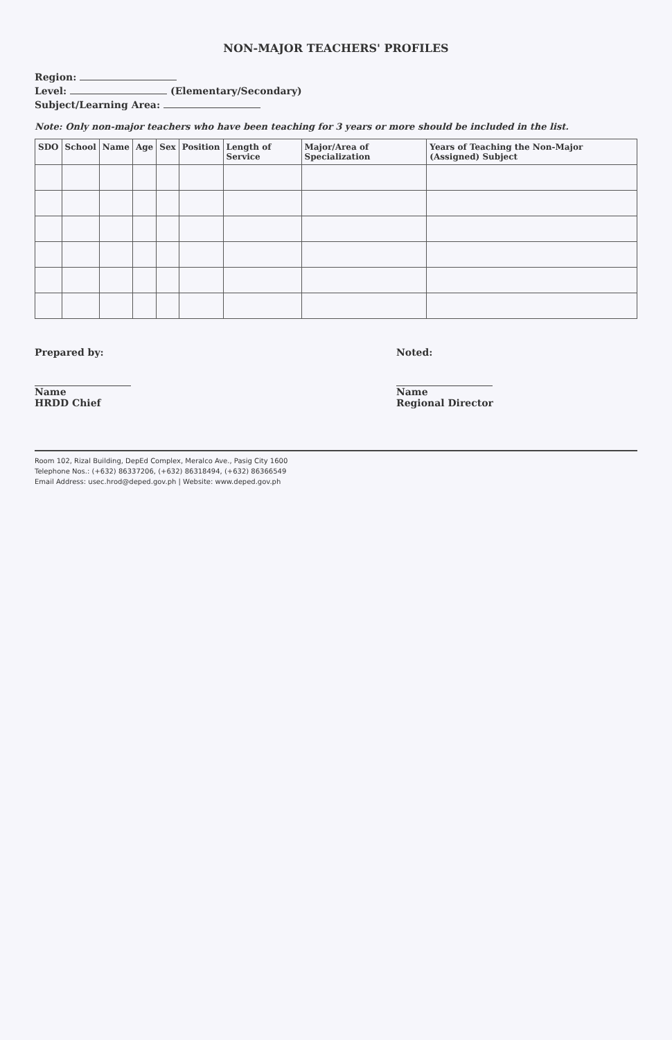NON-MAJOR TEACHERS' PROFILES
Region:
Level: (Elementary/Secondary)
Subject/Learning Area:
Note: Only non-major teachers who have been teaching for 3 years or more should be included in the list.
| SDO | School | Name | Age | Sex | Position | Length of Service | Major/Area of Specialization | Years of Teaching the Non-Major (Assigned) Subject |
| --- | --- | --- | --- | --- | --- | --- | --- | --- |
Prepared by:
Name
HRDD Chief
Noted:
Name
Regional Director
Room 102, Rizal Building, DepEd Complex, Meralco Ave., Pasig City 1600
Telephone Nos.: (+632) 86337206, (+632) 86318494, (+632) 86366549
Email Address: usec.hrod@deped.gov.ph | Website: www.deped.gov.ph